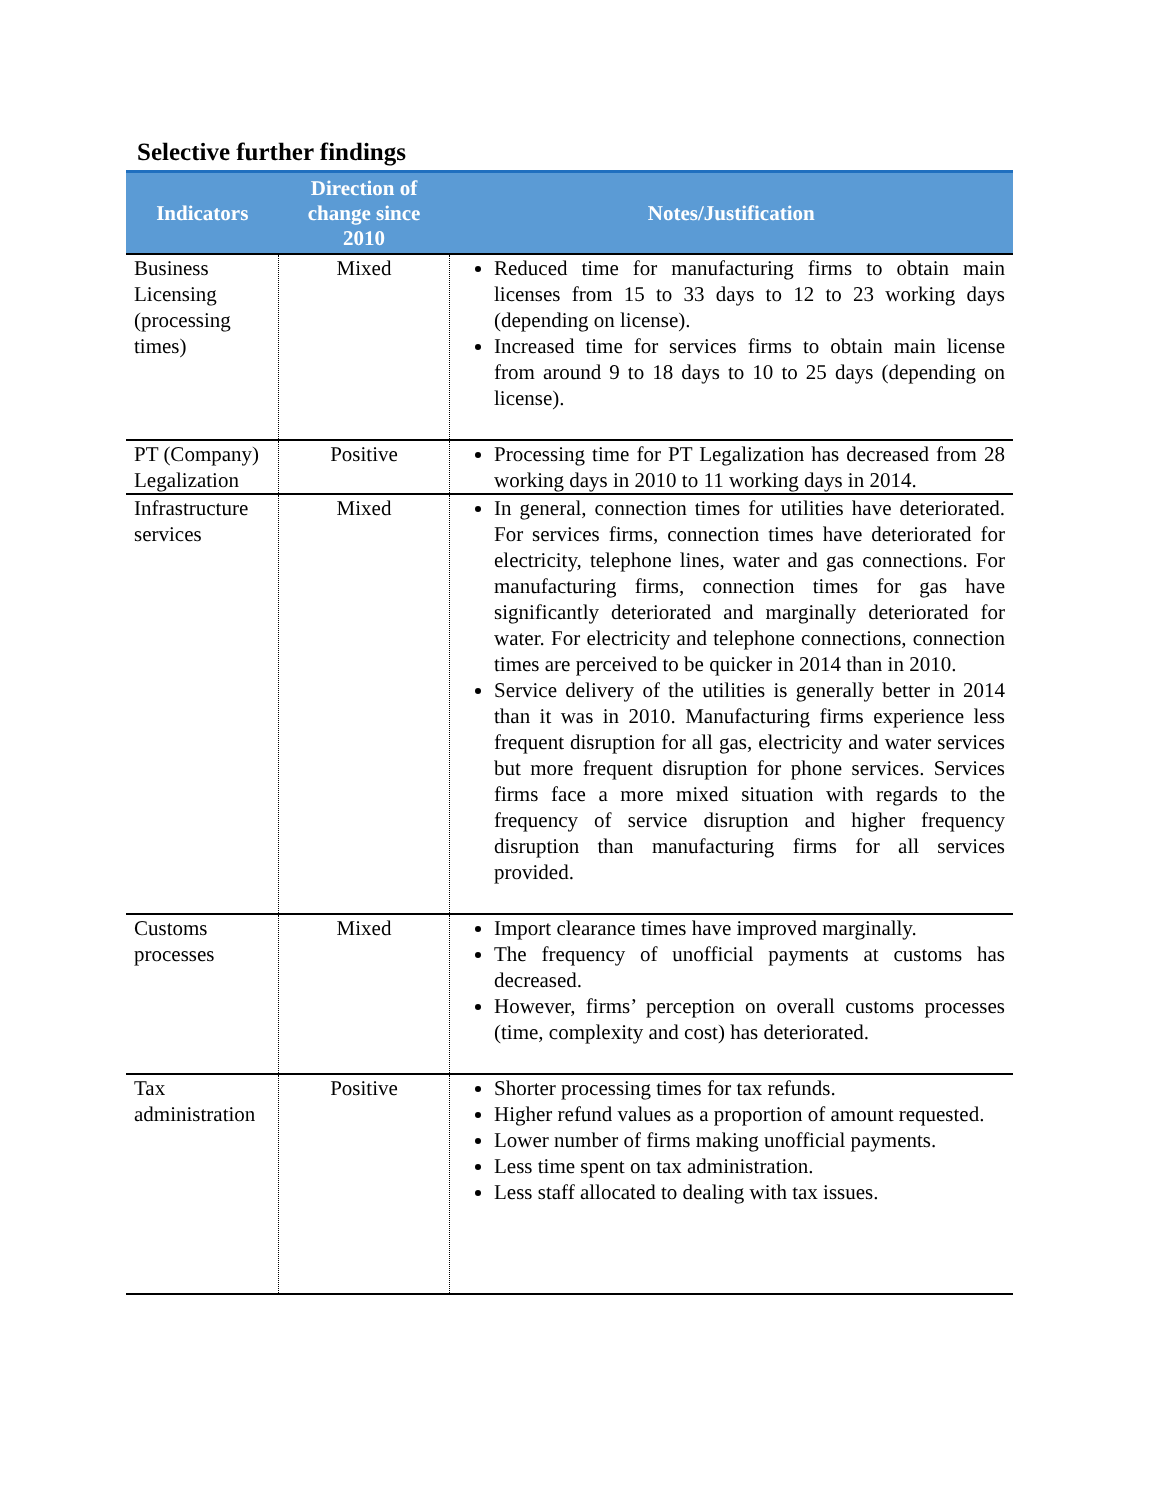Selective further findings
| Indicators | Direction of change since 2010 | Notes/Justification |
| --- | --- | --- |
| Business Licensing (processing times) | Mixed | Reduced time for manufacturing firms to obtain main licenses from 15 to 33 days to 12 to 23 working days (depending on license). Increased time for services firms to obtain main license from around 9 to 18 days to 10 to 25 days (depending on license). |
| PT (Company) Legalization | Positive | Processing time for PT Legalization has decreased from 28 working days in 2010 to 11 working days in 2014. |
| Infrastructure services | Mixed | In general, connection times for utilities have deteriorated. For services firms, connection times have deteriorated for electricity, telephone lines, water and gas connections. For manufacturing firms, connection times for gas have significantly deteriorated and marginally deteriorated for water. For electricity and telephone connections, connection times are perceived to be quicker in 2014 than in 2010. Service delivery of the utilities is generally better in 2014 than it was in 2010. Manufacturing firms experience less frequent disruption for all gas, electricity and water services but more frequent disruption for phone services. Services firms face a more mixed situation with regards to the frequency of service disruption and higher frequency disruption than manufacturing firms for all services provided. |
| Customs processes | Mixed | Import clearance times have improved marginally. The frequency of unofficial payments at customs has decreased. However, firms’ perception on overall customs processes (time, complexity and cost) has deteriorated. |
| Tax administration | Positive | Shorter processing times for tax refunds. Higher refund values as a proportion of amount requested. Lower number of firms making unofficial payments. Less time spent on tax administration. Less staff allocated to dealing with tax issues. |